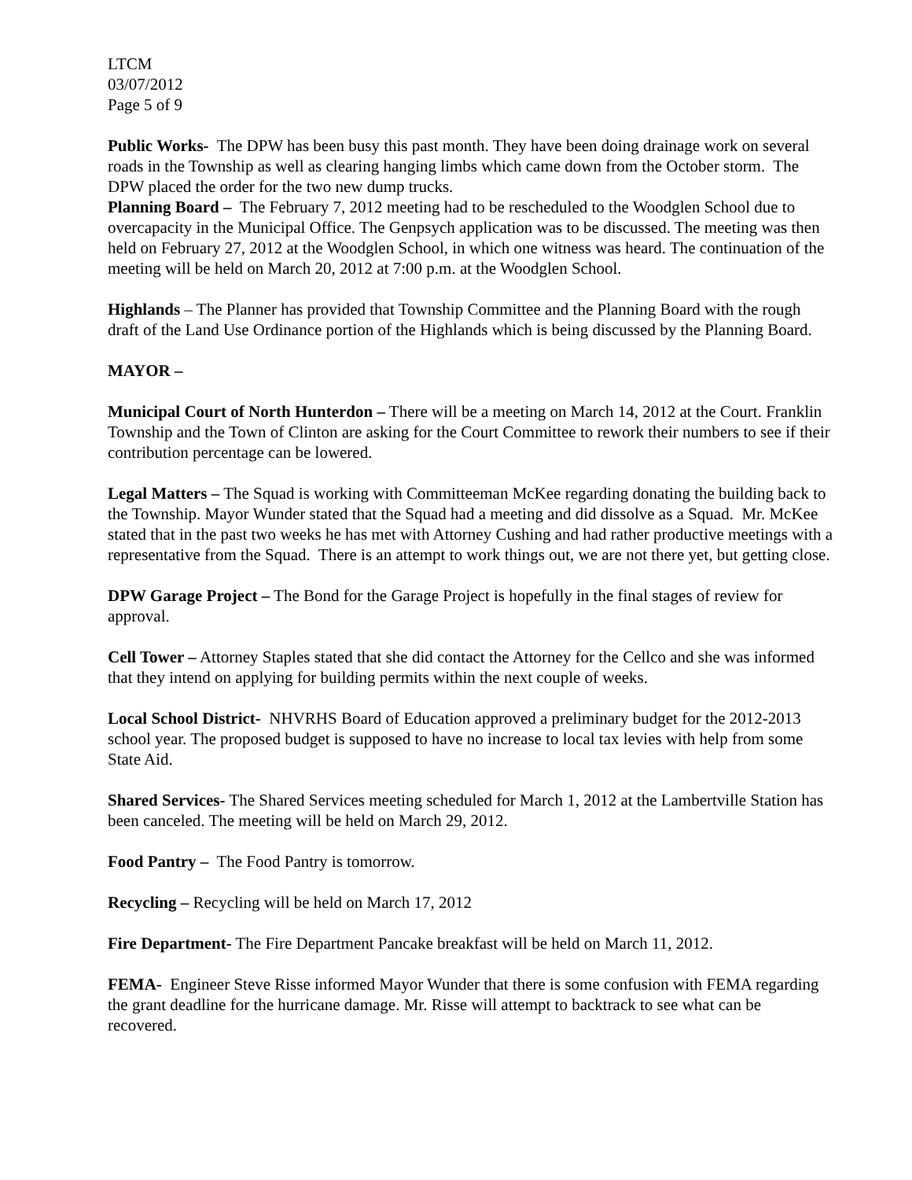LTCM
03/07/2012
Page 5 of 9
Public Works- The DPW has been busy this past month. They have been doing drainage work on several roads in the Township as well as clearing hanging limbs which came down from the October storm. The DPW placed the order for the two new dump trucks.
Planning Board – The February 7, 2012 meeting had to be rescheduled to the Woodglen School due to overcapacity in the Municipal Office. The Genpsych application was to be discussed. The meeting was then held on February 27, 2012 at the Woodglen School, in which one witness was heard. The continuation of the meeting will be held on March 20, 2012 at 7:00 p.m. at the Woodglen School.
Highlands – The Planner has provided that Township Committee and the Planning Board with the rough draft of the Land Use Ordinance portion of the Highlands which is being discussed by the Planning Board.
MAYOR –
Municipal Court of North Hunterdon – There will be a meeting on March 14, 2012 at the Court. Franklin Township and the Town of Clinton are asking for the Court Committee to rework their numbers to see if their contribution percentage can be lowered.
Legal Matters – The Squad is working with Committeeman McKee regarding donating the building back to the Township. Mayor Wunder stated that the Squad had a meeting and did dissolve as a Squad. Mr. McKee stated that in the past two weeks he has met with Attorney Cushing and had rather productive meetings with a representative from the Squad. There is an attempt to work things out, we are not there yet, but getting close.
DPW Garage Project – The Bond for the Garage Project is hopefully in the final stages of review for approval.
Cell Tower – Attorney Staples stated that she did contact the Attorney for the Cellco and she was informed that they intend on applying for building permits within the next couple of weeks.
Local School District- NHVRHS Board of Education approved a preliminary budget for the 2012-2013 school year. The proposed budget is supposed to have no increase to local tax levies with help from some State Aid.
Shared Services- The Shared Services meeting scheduled for March 1, 2012 at the Lambertville Station has been canceled. The meeting will be held on March 29, 2012.
Food Pantry – The Food Pantry is tomorrow.
Recycling – Recycling will be held on March 17, 2012
Fire Department- The Fire Department Pancake breakfast will be held on March 11, 2012.
FEMA- Engineer Steve Risse informed Mayor Wunder that there is some confusion with FEMA regarding the grant deadline for the hurricane damage. Mr. Risse will attempt to backtrack to see what can be recovered.